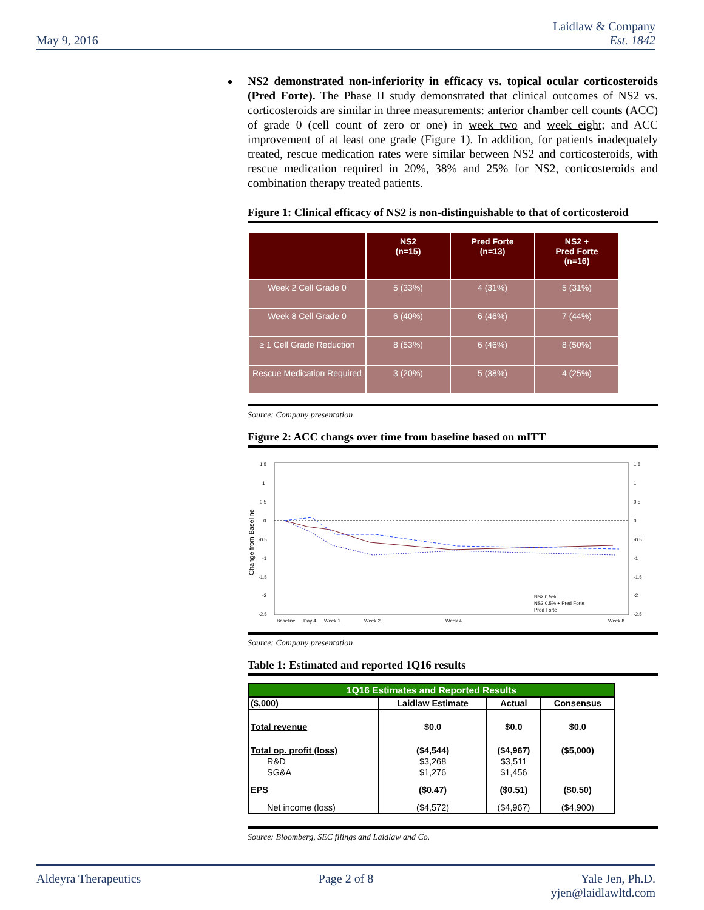May 9, 2016 Laidlaw & Company
Est. 1842
NS2 demonstrated non-inferiority in efficacy vs. topical ocular corticosteroids (Pred Forte). The Phase II study demonstrated that clinical outcomes of NS2 vs. corticosteroids are similar in three measurements: anterior chamber cell counts (ACC) of grade 0 (cell count of zero or one) in week two and week eight; and ACC improvement of at least one grade (Figure 1). In addition, for patients inadequately treated, rescue medication rates were similar between NS2 and corticosteroids, with rescue medication required in 20%, 38% and 25% for NS2, corticosteroids and combination therapy treated patients.
Figure 1: Clinical efficacy of NS2 is non-distinguishable to that of corticosteroid
| | NS2 (n=15) | Pred Forte (n=13) | NS2 + Pred Forte (n=16) |
| --- | --- | --- | --- |
| Week 2 Cell Grade 0 | 5 (33%) | 4 (31%) | 5 (31%) |
| Week 8 Cell Grade 0 | 6 (40%) | 6 (46%) | 7 (44%) |
| ≥ 1 Cell Grade Reduction | 8 (53%) | 6 (46%) | 8 (50%) |
| Rescue Medication Required | 3 (20%) | 5 (38%) | 4 (25%) |
Source: Company presentation
Figure 2: ACC changs over time from baseline based on mITT
1.5
1
0.5
0
-0.5
-1
-1.5
-2
-2.5
1.5
1
0.5
0
-0.5
-1
-1.5
-2
-2.5
Change from Baseline
Baseline
Day 4
Week 1
Week 2
Week 4
Week 8
NS2 0.5%
NS2 0.5% + Pred Forte
Pred Forte
Source: Company presentation
Table 1: Estimated and reported 1Q16 results
| 1Q16 Estimates and Reported Results | | | |
| --- | --- | --- | --- |
| ($,000) | Laidlaw Estimate | Actual | Consensus |
| Total revenue | $0.0 | $0.0 | $0.0 |
| Total op. profit (loss) | ($4,544) | ($4,967) | ($5,000) |
| R&D | $3,268 | $3,511 | |
| SG&A | $1,276 | $1,456 | |
| EPS | ($0.47) | ($0.51) | ($0.50) |
| Net income (loss) | ($4,572) | ($4,967) | ($4,900) |
Source: Bloomberg, SEC filings and Laidlaw and Co.
Aldeyra Therapeutics Page 2 of 8 Yale Jen, Ph.D.
yjen@laidlawltd.com